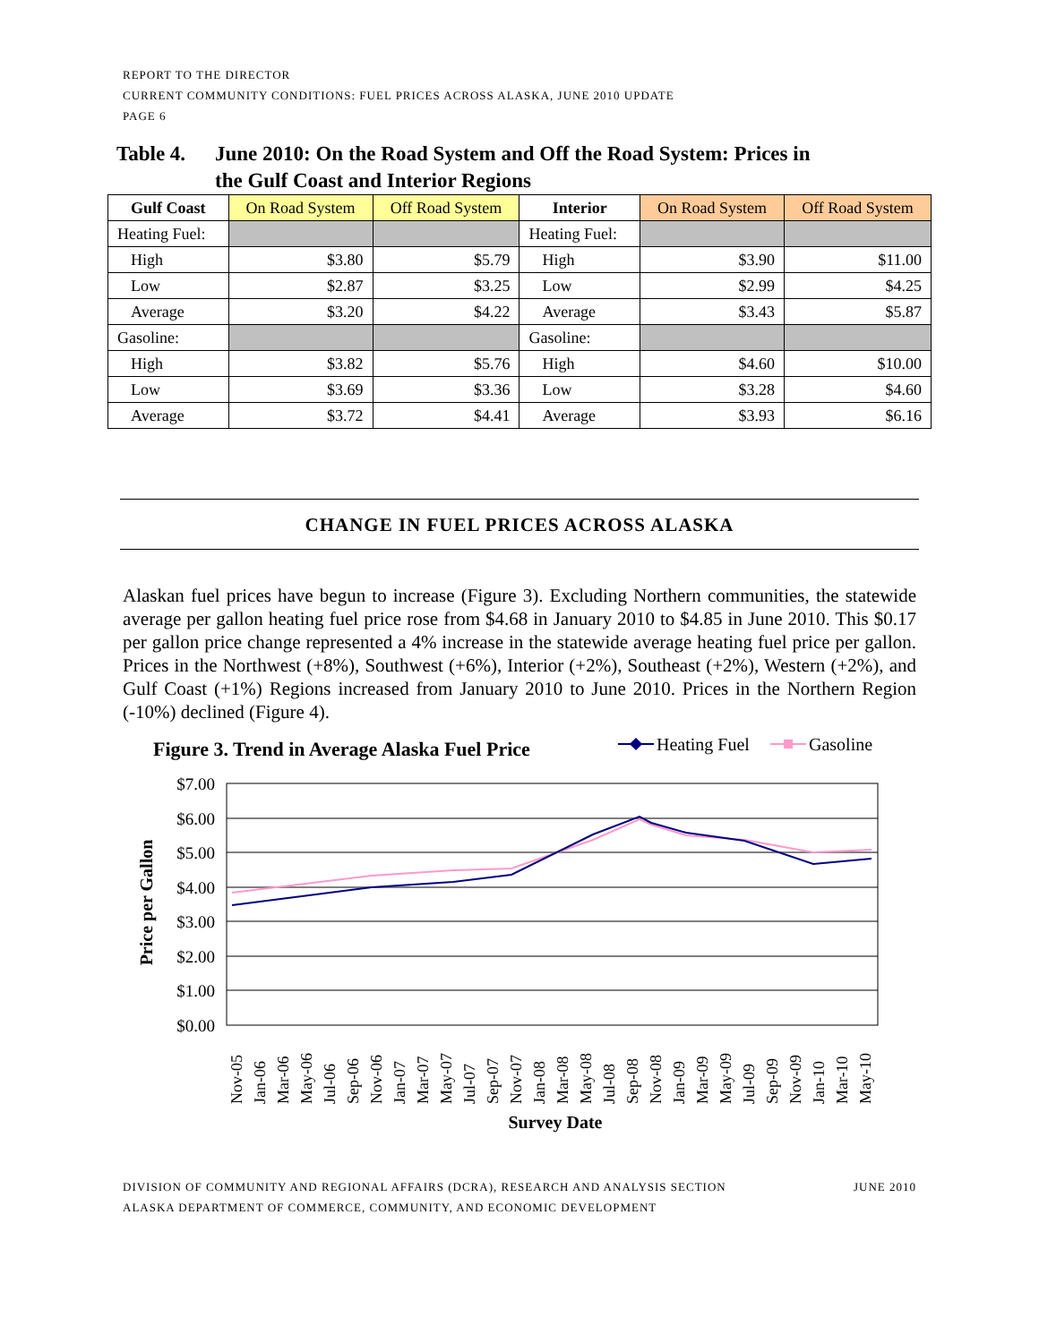REPORT TO THE DIRECTOR
CURRENT COMMUNITY CONDITIONS: FUEL PRICES ACROSS ALASKA, JUNE 2010 UPDATE
PAGE 6
Table 4. June 2010: On the Road System and Off the Road System: Prices in
the Gulf Coast and Interior Regions
| Gulf Coast | On Road System | Off Road System | Interior | On Road System | Off Road System |
| --- | --- | --- | --- | --- | --- |
| Heating Fuel: | | | Heating Fuel: | | |
| High | $3.80 | $5.79 | High | $3.90 | $11.00 |
| Low | $2.87 | $3.25 | Low | $2.99 | $4.25 |
| Average | $3.20 | $4.22 | Average | $3.43 | $5.87 |
| Gasoline: | | | Gasoline: | | |
| High | $3.82 | $5.76 | High | $4.60 | $10.00 |
| Low | $3.69 | $3.36 | Low | $3.28 | $4.60 |
| Average | $3.72 | $4.41 | Average | $3.93 | $6.16 |
CHANGE IN FUEL PRICES ACROSS ALASKA
Alaskan fuel prices have begun to increase (Figure 3). Excluding Northern communities, the statewide average per gallon heating fuel price rose from $4.68 in January 2010 to $4.85 in June 2010. This $0.17 per gallon price change represented a 4% increase in the statewide average heating fuel price per gallon. Prices in the Northwest (+8%), Southwest (+6%), Interior (+2%), Southeast (+2%), Western (+2%), and Gulf Coast (+1%) Regions increased from January 2010 to June 2010. Prices in the Northern Region (-10%) declined (Figure 4).
Figure 3. Trend in Average Alaska Fuel Price
Heating Fuel
Gasoline
$7.00
$6.00
$5.00
$4.00
$3.00
$2.00
$1.00
$0.00
Price per Gallon
Nov-05
Jan-06
Mar-06
May-06
Jul-06
Sep-06
Nov-06
Jan-07
Mar-07
May-07
Jul-07
Sep-07
Nov-07
Jan-08
Mar-08
May-08
Jul-08
Sep-08
Nov-08
Jan-09
Mar-09
May-09
Jul-09
Sep-09
Nov-09
Jan-10
Mar-10
May-10
Survey Date
DIVISION OF COMMUNITY AND REGIONAL AFFAIRS (DCRA), RESEARCH AND ANALYSIS SECTION JUNE 2010
ALASKA DEPARTMENT OF COMMERCE, COMMUNITY, AND ECONOMIC DEVELOPMENT